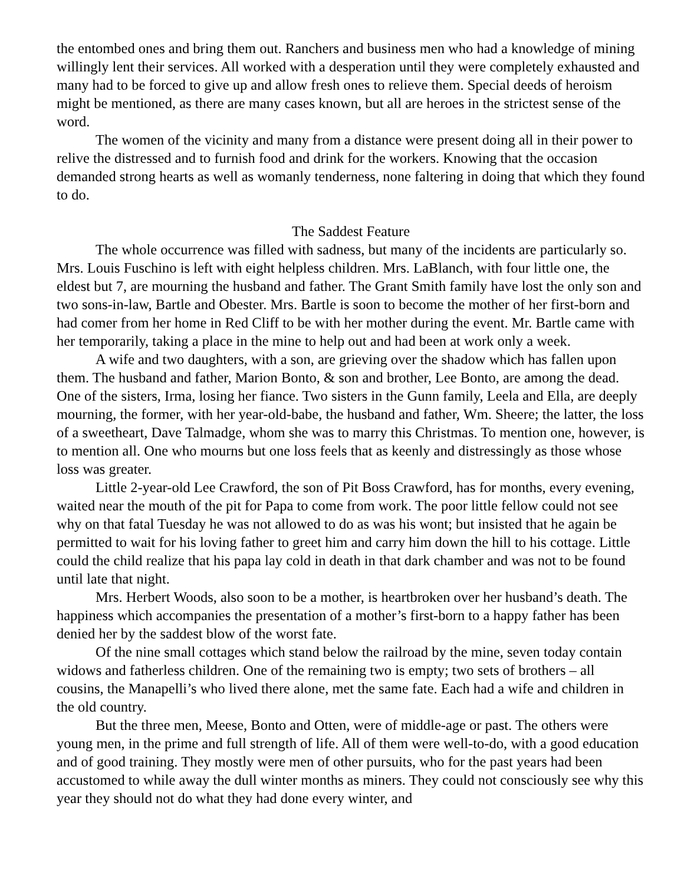the entombed ones and bring them out. Ranchers and business men who had a knowledge of mining willingly lent their services. All worked with a desperation until they were completely exhausted and many had to be forced to give up and allow fresh ones to relieve them. Special deeds of heroism might be mentioned, as there are many cases known, but all are heroes in the strictest sense of the word.
The women of the vicinity and many from a distance were present doing all in their power to relive the distressed and to furnish food and drink for the workers. Knowing that the occasion demanded strong hearts as well as womanly tenderness, none faltering in doing that which they found to do.
The Saddest Feature
The whole occurrence was filled with sadness, but many of the incidents are particularly so. Mrs. Louis Fuschino is left with eight helpless children. Mrs. LaBlanch, with four little one, the eldest but 7, are mourning the husband and father. The Grant Smith family have lost the only son and two sons-in-law, Bartle and Obester. Mrs. Bartle is soon to become the mother of her first-born and had comer from her home in Red Cliff to be with her mother during the event. Mr. Bartle came with her temporarily, taking a place in the mine to help out and had been at work only a week.
A wife and two daughters, with a son, are grieving over the shadow which has fallen upon them. The husband and father, Marion Bonto, & son and brother, Lee Bonto, are among the dead. One of the sisters, Irma, losing her fiance. Two sisters in the Gunn family, Leela and Ella, are deeply mourning, the former, with her year-old-babe, the husband and father, Wm. Sheere; the latter, the loss of a sweetheart, Dave Talmadge, whom she was to marry this Christmas. To mention one, however, is to mention all. One who mourns but one loss feels that as keenly and distressingly as those whose loss was greater.
Little 2-year-old Lee Crawford, the son of Pit Boss Crawford, has for months, every evening, waited near the mouth of the pit for Papa to come from work. The poor little fellow could not see why on that fatal Tuesday he was not allowed to do as was his wont; but insisted that he again be permitted to wait for his loving father to greet him and carry him down the hill to his cottage. Little could the child realize that his papa lay cold in death in that dark chamber and was not to be found until late that night.
Mrs. Herbert Woods, also soon to be a mother, is heartbroken over her husband’s death. The happiness which accompanies the presentation of a mother’s first-born to a happy father has been denied her by the saddest blow of the worst fate.
Of the nine small cottages which stand below the railroad by the mine, seven today contain widows and fatherless children. One of the remaining two is empty; two sets of brothers – all cousins, the Manapelli’s who lived there alone, met the same fate. Each had a wife and children in the old country.
But the three men, Meese, Bonto and Otten, were of middle-age or past. The others were young men, in the prime and full strength of life. All of them were well-to-do, with a good education and of good training. They mostly were men of other pursuits, who for the past years had been accustomed to while away the dull winter months as miners. They could not consciously see why this year they should not do what they had done every winter, and